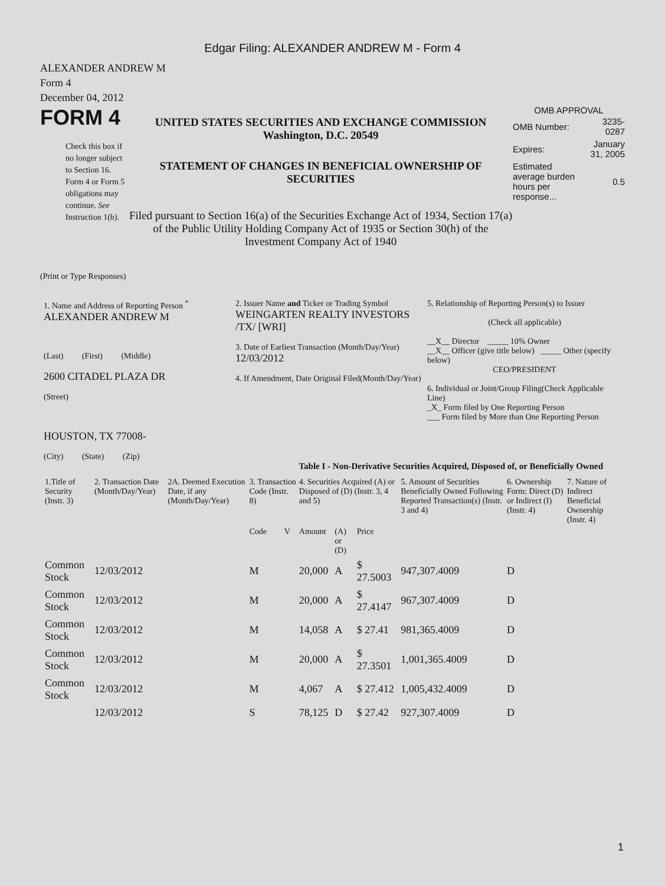Edgar Filing: ALEXANDER ANDREW M - Form 4
ALEXANDER ANDREW M
Form 4
December 04, 2012
FORM 4
Check this box if no longer subject to Section 16. Form 4 or Form 5 obligations may continue. See Instruction 1(b).
UNITED STATES SECURITIES AND EXCHANGE COMMISSION
Washington, D.C. 20549
STATEMENT OF CHANGES IN BENEFICIAL OWNERSHIP OF SECURITIES
Filed pursuant to Section 16(a) of the Securities Exchange Act of 1934, Section 17(a) of the Public Utility Holding Company Act of 1935 or Section 30(h) of the Investment Company Act of 1940
OMB APPROVAL
| OMB Number: | 3235-0287 |
| Expires: | January 31, 2005 |
| Estimated average burden hours per response... | 0.5 |
(Print or Type Responses)
1. Name and Address of Reporting Person <sup>*</sup>
ALEXANDER ANDREW M
(Last) (First) (Middle)
2600 CITADEL PLAZA DR
(Street)
HOUSTON, TX 77008-
(City) (State) (Zip)
2. Issuer Name and Ticker or Trading Symbol
WEINGARTEN REALTY INVESTORS /TX/ [WRI]
3. Date of Earliest Transaction (Month/Day/Year)
12/03/2012
4. If Amendment, Date Original Filed(Month/Day/Year)
5. Relationship of Reporting Person(s) to Issuer
(Check all applicable)
__X__ Director _____ 10% Owner
__X__ Officer (give title below) _____ Other (specify below)
CEO/PRESIDENT
6. Individual or Joint/Group Filing(Check Applicable Line)
_X_ Form filed by One Reporting Person
___ Form filed by More than One Reporting Person
Table I - Non-Derivative Securities Acquired, Disposed of, or Beneficially Owned
| 1.Title of Security (Instr. 3) | 2. Transaction Date (Month/Day/Year) | 2A. Deemed Execution Date, if any (Month/Day/Year) | 3. Transaction Code (Instr. 8) | | 4. Securities Acquired (A) or Disposed of (D) (Instr. 3, 4 and 5) | | | 5. Amount of Securities Beneficially Owned Following Reported Transaction(s) (Instr. 3 and 4) | 6. Ownership Form: Direct (D) or Indirect (I) (Instr. 4) | 7. Nature of Indirect Beneficial Ownership (Instr. 4) |
| --- | --- | --- | --- | --- | --- | --- | --- | --- | --- | --- |
| | | | Code | V | Amount | (A) or (D) | Price | | | |
| Common Stock | 12/03/2012 | | M | | 20,000 | A | $ 27.5003 | 947,307.4009 | D | |
| Common Stock | 12/03/2012 | | M | | 20,000 | A | $ 27.4147 | 967,307.4009 | D | |
| Common Stock | 12/03/2012 | | M | | 14,058 | A | $ 27.41 | 981,365.4009 | D | |
| Common Stock | 12/03/2012 | | M | | 20,000 | A | $ 27.3501 | 1,001,365.4009 | D | |
| Common Stock | 12/03/2012 | | M | | 4,067 | A | $ 27.412 | 1,005,432.4009 | D | |
| | 12/03/2012 | | S | | 78,125 | D | $ 27.42 | 927,307.4009 | D | |
1